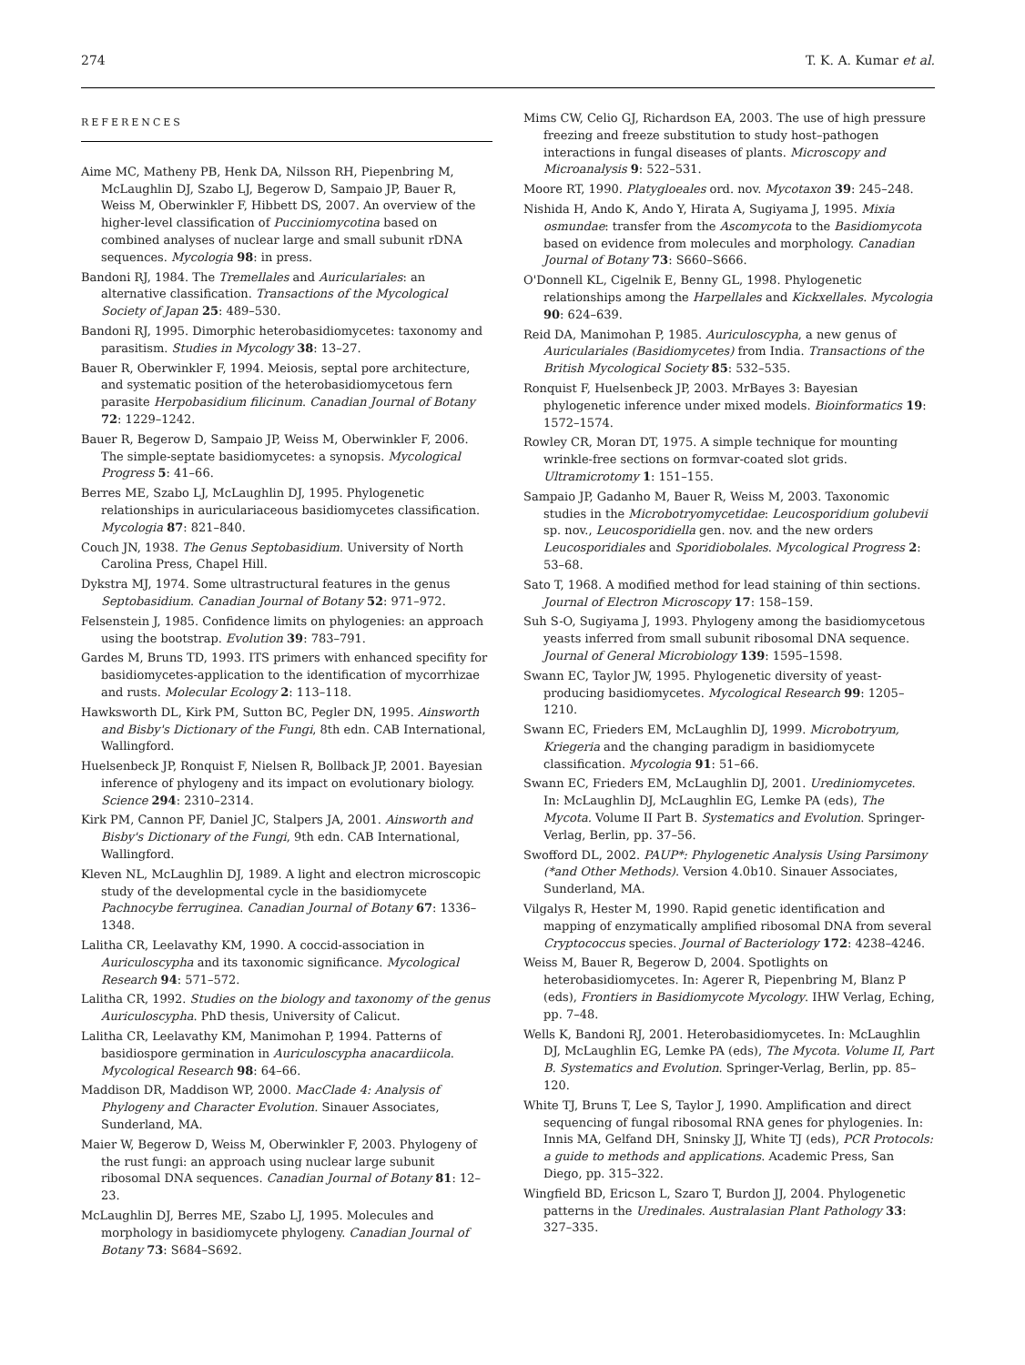274 T. K. A. Kumar et al.
REFERENCES
Aime MC, Matheny PB, Henk DA, Nilsson RH, Piepenbring M, McLaughlin DJ, Szabo LJ, Begerow D, Sampaio JP, Bauer R, Weiss M, Oberwinkler F, Hibbett DS, 2007. An overview of the higher-level classification of Pucciniomycotina based on combined analyses of nuclear large and small subunit rDNA sequences. Mycologia 98: in press.
Bandoni RJ, 1984. The Tremellales and Auriculariales: an alternative classification. Transactions of the Mycological Society of Japan 25: 489–530.
Bandoni RJ, 1995. Dimorphic heterobasidiomycetes: taxonomy and parasitism. Studies in Mycology 38: 13–27.
Bauer R, Oberwinkler F, 1994. Meiosis, septal pore architecture, and systematic position of the heterobasidiomycetous fern parasite Herpobasidium filicinum. Canadian Journal of Botany 72: 1229–1242.
Bauer R, Begerow D, Sampaio JP, Weiss M, Oberwinkler F, 2006. The simple-septate basidiomycetes: a synopsis. Mycological Progress 5: 41–66.
Berres ME, Szabo LJ, McLaughlin DJ, 1995. Phylogenetic relationships in auriculariaceous basidiomycetes classification. Mycologia 87: 821–840.
Couch JN, 1938. The Genus Septobasidium. University of North Carolina Press, Chapel Hill.
Dykstra MJ, 1974. Some ultrastructural features in the genus Septobasidium. Canadian Journal of Botany 52: 971–972.
Felsenstein J, 1985. Confidence limits on phylogenies: an approach using the bootstrap. Evolution 39: 783–791.
Gardes M, Bruns TD, 1993. ITS primers with enhanced specifity for basidiomycetes-application to the identification of mycorrhizae and rusts. Molecular Ecology 2: 113–118.
Hawksworth DL, Kirk PM, Sutton BC, Pegler DN, 1995. Ainsworth and Bisby's Dictionary of the Fungi, 8th edn. CAB International, Wallingford.
Huelsenbeck JP, Ronquist F, Nielsen R, Bollback JP, 2001. Bayesian inference of phylogeny and its impact on evolutionary biology. Science 294: 2310–2314.
Kirk PM, Cannon PF, Daniel JC, Stalpers JA, 2001. Ainsworth and Bisby's Dictionary of the Fungi, 9th edn. CAB International, Wallingford.
Kleven NL, McLaughlin DJ, 1989. A light and electron microscopic study of the developmental cycle in the basidiomycete Pachnocybe ferruginea. Canadian Journal of Botany 67: 1336–1348.
Lalitha CR, Leelavathy KM, 1990. A coccid-association in Auriculoscypha and its taxonomic significance. Mycological Research 94: 571–572.
Lalitha CR, 1992. Studies on the biology and taxonomy of the genus Auriculoscypha. PhD thesis, University of Calicut.
Lalitha CR, Leelavathy KM, Manimohan P, 1994. Patterns of basidiospore germination in Auriculoscypha anacardiicola. Mycological Research 98: 64–66.
Maddison DR, Maddison WP, 2000. MacClade 4: Analysis of Phylogeny and Character Evolution. Sinauer Associates, Sunderland, MA.
Maier W, Begerow D, Weiss M, Oberwinkler F, 2003. Phylogeny of the rust fungi: an approach using nuclear large subunit ribosomal DNA sequences. Canadian Journal of Botany 81: 12–23.
McLaughlin DJ, Berres ME, Szabo LJ, 1995. Molecules and morphology in basidiomycete phylogeny. Canadian Journal of Botany 73: S684–S692.
Mims CW, Celio GJ, Richardson EA, 2003. The use of high pressure freezing and freeze substitution to study host–pathogen interactions in fungal diseases of plants. Microscopy and Microanalysis 9: 522–531.
Moore RT, 1990. Platygloeales ord. nov. Mycotaxon 39: 245–248.
Nishida H, Ando K, Ando Y, Hirata A, Sugiyama J, 1995. Mixia osmundae: transfer from the Ascomycota to the Basidiomycota based on evidence from molecules and morphology. Canadian Journal of Botany 73: S660–S666.
O'Donnell KL, Cigelnik E, Benny GL, 1998. Phylogenetic relationships among the Harpellales and Kickxellales. Mycologia 90: 624–639.
Reid DA, Manimohan P, 1985. Auriculoscypha, a new genus of Auriculariales (Basidiomycetes) from India. Transactions of the British Mycological Society 85: 532–535.
Ronquist F, Huelsenbeck JP, 2003. MrBayes 3: Bayesian phylogenetic inference under mixed models. Bioinformatics 19: 1572–1574.
Rowley CR, Moran DT, 1975. A simple technique for mounting wrinkle-free sections on formvar-coated slot grids. Ultramicrotomy 1: 151–155.
Sampaio JP, Gadanho M, Bauer R, Weiss M, 2003. Taxonomic studies in the Microbotryomycetidae: Leucosporidium golubevii sp. nov., Leucosporidiella gen. nov. and the new orders Leucosporidiales and Sporidiobolales. Mycological Progress 2: 53–68.
Sato T, 1968. A modified method for lead staining of thin sections. Journal of Electron Microscopy 17: 158–159.
Suh S-O, Sugiyama J, 1993. Phylogeny among the basidiomycetous yeasts inferred from small subunit ribosomal DNA sequence. Journal of General Microbiology 139: 1595–1598.
Swann EC, Taylor JW, 1995. Phylogenetic diversity of yeast-producing basidiomycetes. Mycological Research 99: 1205–1210.
Swann EC, Frieders EM, McLaughlin DJ, 1999. Microbotryum, Kriegeria and the changing paradigm in basidiomycete classification. Mycologia 91: 51–66.
Swann EC, Frieders EM, McLaughlin DJ, 2001. Urediniomycetes. In: McLaughlin DJ, McLaughlin EG, Lemke PA (eds), The Mycota. Volume II Part B. Systematics and Evolution. Springer-Verlag, Berlin, pp. 37–56.
Swofford DL, 2002. PAUP*: Phylogenetic Analysis Using Parsimony (*and Other Methods). Version 4.0b10. Sinauer Associates, Sunderland, MA.
Vilgalys R, Hester M, 1990. Rapid genetic identification and mapping of enzymatically amplified ribosomal DNA from several Cryptococcus species. Journal of Bacteriology 172: 4238–4246.
Weiss M, Bauer R, Begerow D, 2004. Spotlights on heterobasidiomycetes. In: Agerer R, Piepenbring M, Blanz P (eds), Frontiers in Basidiomycote Mycology. IHW Verlag, Eching, pp. 7–48.
Wells K, Bandoni RJ, 2001. Heterobasidiomycetes. In: McLaughlin DJ, McLaughlin EG, Lemke PA (eds), The Mycota. Volume II, Part B. Systematics and Evolution. Springer-Verlag, Berlin, pp. 85–120.
White TJ, Bruns T, Lee S, Taylor J, 1990. Amplification and direct sequencing of fungal ribosomal RNA genes for phylogenies. In: Innis MA, Gelfand DH, Sninsky JJ, White TJ (eds), PCR Protocols: a guide to methods and applications. Academic Press, San Diego, pp. 315–322.
Wingfield BD, Ericson L, Szaro T, Burdon JJ, 2004. Phylogenetic patterns in the Uredinales. Australasian Plant Pathology 33: 327–335.